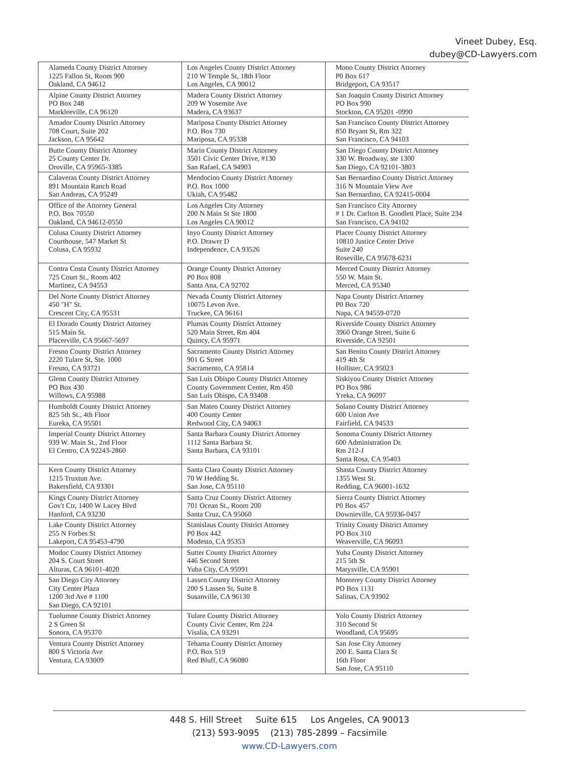Vineet Dubey, Esq.
dubey@CD-Lawyers.com
| Alameda County District Attorney 1225 Fallon St, Room 900 Oakland, CA 94612 | Los Angeles County District Attorney 210 W Temple St, 18th Floor Los Angeles, CA 90012 | Mono County District Attorney P0 Box 617 Bridgeport, CA 93517 |
| Alpine County District Attorney PO Box 248 Markleeville, CA 96120 | Madera County District Attorney 209 W Yosemite Ave Madera, CA 93637 | San Joaquin County District Attorney PO Box 990 Stockton, CA 95201 -0990 |
| Amador County District Attorney 708 Court, Suite 202 Jackson, CA 95642 | Mariposa County District Attorney P.O. Box 730 Mariposa, CA 95338 | San Francisco County District Attorney 850 Bryant St, Rm 322 San Francisco, CA 94103 |
| Butte County District Attorney 25 County Center Dr. Oroville, CA 95965-3385 | Marin County District Attorney 3501 Civic Center Drive, #130 San Rafael, CA 94903 | San Diego County District Attorney 330 W. Broadway, ste 1300 San Diego, CA 92101-3803 |
| Calaveras County District Attorney 891 Mountain Ranch Road San Andreas, CA 95249 | Mendocino County District Attorney P.O. Box 1000 Ukiah, CA 95482 | San Bernardino County District Attorney 316 N Mountain View Ave San Bernardino, CA 92415-0004 |
| Office of the Attorney General P.O. Box 70550 Oakland, CA 94612-0550 | Los Angeles City Attorney 200 N Main St Ste 1800 Los Angeles CA 90012 | San Francisco City Attorney # 1 Dr. Carlton B. Goodlett Place, Suite 234 San Francisco, CA 94102 |
| Colusa County District Attorney Courthouse, 547 Market St Colusa, CA 95932 | Inyo County District Attorney P.O. Drawer D Independence, CA 93526 | Placer County District Attorney 10810 Justice Center Drive Suite 240 Roseville, CA 95678-6231 |
| Contra Costa County District Attorney 725 Court St., Room 402 Martinez, CA 94553 | Orange County District Attorney P0 Box 808 Santa Ana, CA 92702 | Merced County District Attorney 550 W. Main St. Merced, CA 95340 |
| Del Norte County District Attorney 450 "H" St. Crescent City, CA 95531 | Nevada County District Attorney 10075 Levon Ave. Truckee, CA 96161 | Napa County District Attorney P0 Box 720 Napa, CA 94559-0720 |
| El Dorado County District Attorney 515 Main St. Placerville, CA 95667-5697 | Plumas County District Attorney 520 Main Street, Rm 404 Quincy, CA 95971 | Riverside County District Attorney 3960 Orange Street, Suite 6 Riverside, CA 92501 |
| Fresno County District Attorney 2220 Tulare St, Ste. 1000 Fresno, CA 93721 | Sacramento County District Attorney 901 G Street Sacramento, CA 95814 | San Benito County District Attorney 419 4th St Hollister, CA 95023 |
| Glenn County District Attorney PO Box 430 Willows, CA 95988 | San Luis Obispo County District Attorney County Government Center, Rm 450 San Luis Obispo, CA 93408 | Siskiyou County District Attorney PO Box 986 Yreka, CA 96097 |
| Humboldt County District Attorney 825 5th St., 4th Floor Eureka, CA 95501 | San Mateo County District Attorney 400 County Center Redwood City, CA 94063 | Solano County District Attorney 600 Union Ave Fairfield, CA 94533 |
| Imperial County District Attorney 939 W. Main St., 2nd Floor El Centro, CA 92243-2860 | Santa Barbara County District Attorney 1112 Santa Barbara St. Santa Barbara, CA 93101 | Sonoma County District Attorney 600 Administration Dr. Rm 212-J Santa Rosa, CA 95403 |
| Kern County District Attorney 1215 Truxtun Ave. Bakersfield, CA 93301 | Santa Clara County District Attorney 70 W Hedding St. San Jose, CA 95110 | Shasta County District Attorney 1355 West St. Redding, CA 96001-1632 |
| Kings County District Attorney Gov't Ctr, 1400 W Lacey Blvd Hanford, CA 93230 | Santa Cruz County District Attorney 701 Ocean St., Room 200 Santa Cruz, CA 95060 | Sierra County District Attorney P0 Box 457 Downieville, CA 95936-0457 |
| Lake County District Attorney 255 N Forbes St Lakeport, CA 95453-4790 | Stanislaus County District Attorney P0 Box 442 Modesto, CA 95353 | Trinity County District Attorney PO Box 310 Weaverville, CA 96093 |
| Modoc County District Attorney 204 S. Court Street Alturas, CA 96101-4020 | Sutter County District Attorney 446 Second Street Yuba City, CA 95991 | Yuba County District Attorney 215 5th St Marysville, CA 95901 |
| San Diego City Attorney City Center Plaza 1200 3rd Ave # 1100 San Diego, CA 92101 | Lassen County District Attorney 200 S Lassen St, Suite 8 Susanville, CA 96130 | Monterey County District Attorney PO Box 1131 Salinas, CA 93902 |
| Tuolumne County District Attorney 2 S Green St Sonora, CA 95370 | Tulare County District Attorney County Civic Center, Rm 224 Visalia, CA 93291 | Yolo County District Attorney 310 Second St Woodland, CA 95695 |
| Ventura County District Attorney 800 S Victoria Ave Ventura, CA 93009 | Tehama County District Attorney P.O. Box 519 Red Bluff, CA 96080 | San Jose City Attorney 200 E. Santa Clara St 16th Floor San Jose, CA 95110 |
448 S. Hill Street Suite 615 Los Angeles, CA 90013
(213) 593-9095 (213) 785-2899 – Facsimile
www.CD-Lawyers.com